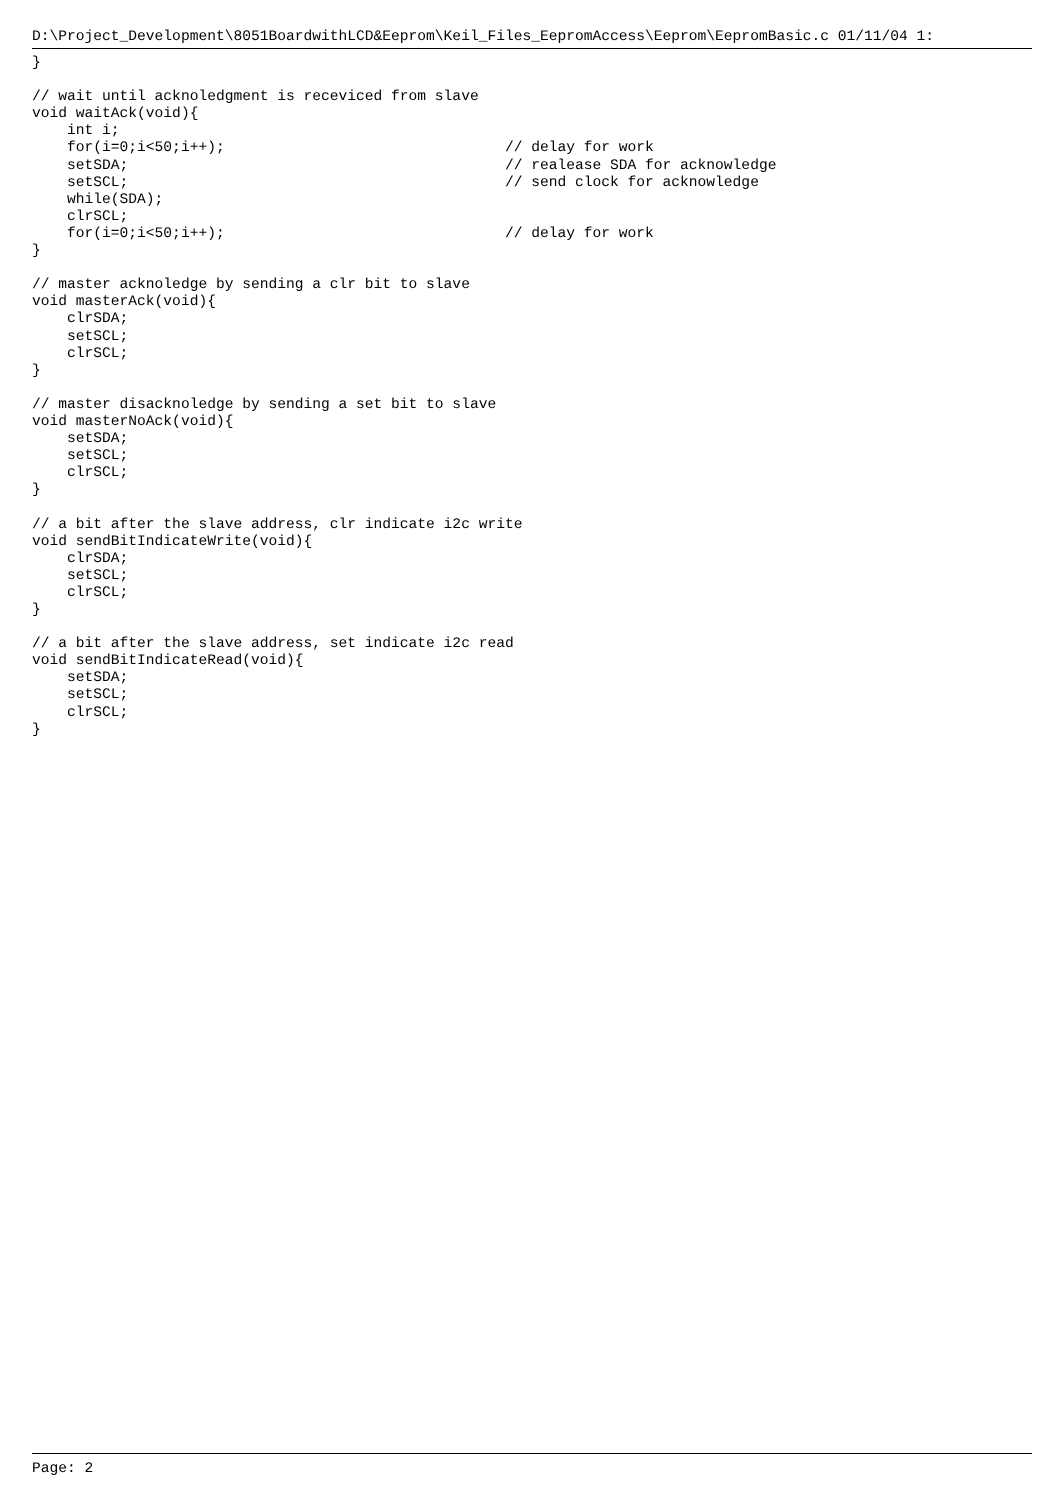D:\Project_Development\8051BoardwithLCD&Eeprom\Keil_Files_EepromAccess\Eeprom\EepromBasic.c 01/11/04 1:
}

// wait until acknoledgment is receviced from slave
void waitAck(void){
    int i;
    for(i=0;i<50;i++);                                // delay for work
    setSDA;                                           // realease SDA for acknowledge
    setSCL;                                           // send clock for acknowledge
    while(SDA);
    clrSCL;
    for(i=0;i<50;i++);                                // delay for work
}

// master acknoledge by sending a clr bit to slave
void masterAck(void){
    clrSDA;
    setSCL;
    clrSCL;
}

// master disacknoledge by sending a set bit to slave
void masterNoAck(void){
    setSDA;
    setSCL;
    clrSCL;
}

// a bit after the slave address, clr indicate i2c write
void sendBitIndicateWrite(void){
    clrSDA;
    setSCL;
    clrSCL;
}

// a bit after the slave address, set indicate i2c read
void sendBitIndicateRead(void){
    setSDA;
    setSCL;
    clrSCL;
}
Page: 2